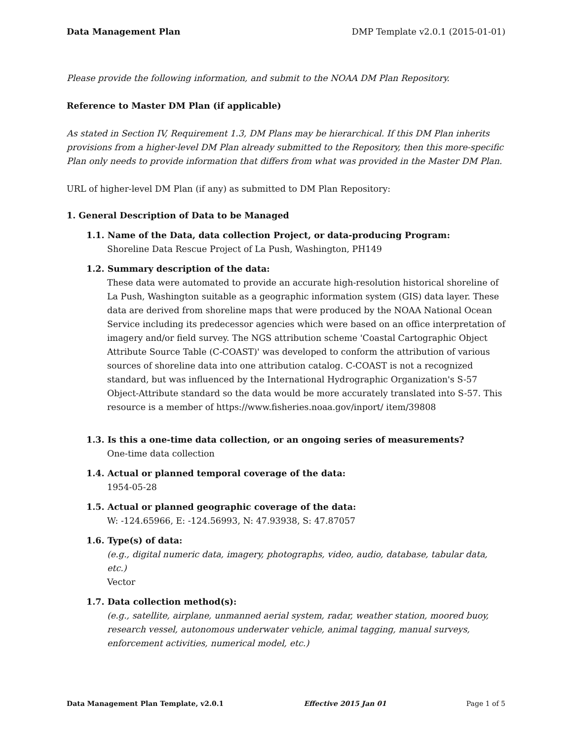Data Management Plan DMP Template v2.0.1 (2015-01-01)
Please provide the following information, and submit to the NOAA DM Plan Repository.
Reference to Master DM Plan (if applicable)
As stated in Section IV, Requirement 1.3, DM Plans may be hierarchical. If this DM Plan inherits provisions from a higher-level DM Plan already submitted to the Repository, then this more-specific Plan only needs to provide information that differs from what was provided in the Master DM Plan.
URL of higher-level DM Plan (if any) as submitted to DM Plan Repository:
1. General Description of Data to be Managed
1.1. Name of the Data, data collection Project, or data-producing Program:
Shoreline Data Rescue Project of La Push, Washington, PH149
1.2. Summary description of the data:
These data were automated to provide an accurate high-resolution historical shoreline of La Push, Washington suitable as a geographic information system (GIS) data layer. These data are derived from shoreline maps that were produced by the NOAA National Ocean Service including its predecessor agencies which were based on an office interpretation of imagery and/or field survey. The NGS attribution scheme 'Coastal Cartographic Object Attribute Source Table (C-COAST)' was developed to conform the attribution of various sources of shoreline data into one attribution catalog. C-COAST is not a recognized standard, but was influenced by the International Hydrographic Organization's S-57 Object-Attribute standard so the data would be more accurately translated into S-57. This resource is a member of https://www.fisheries.noaa.gov/inport/ item/39808
1.3. Is this a one-time data collection, or an ongoing series of measurements?
One-time data collection
1.4. Actual or planned temporal coverage of the data:
1954-05-28
1.5. Actual or planned geographic coverage of the data:
W: -124.65966, E: -124.56993, N: 47.93938, S: 47.87057
1.6. Type(s) of data:
(e.g., digital numeric data, imagery, photographs, video, audio, database, tabular data, etc.)
Vector
1.7. Data collection method(s):
(e.g., satellite, airplane, unmanned aerial system, radar, weather station, moored buoy, research vessel, autonomous underwater vehicle, animal tagging, manual surveys, enforcement activities, numerical model, etc.)
Data Management Plan Template, v2.0.1 Effective 2015 Jan 01 Page 1 of 5